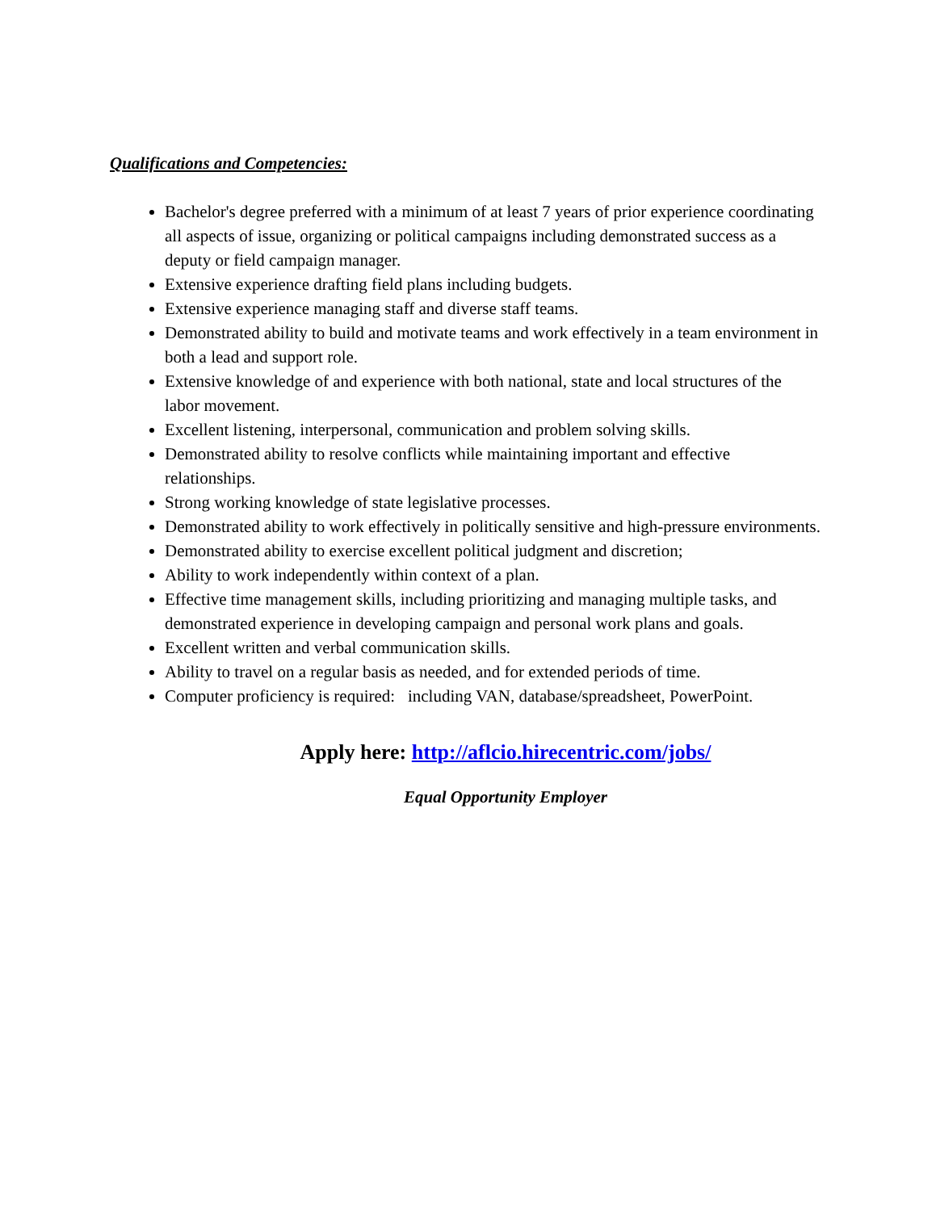Qualifications and Competencies:
Bachelor's degree preferred with a minimum of at least 7 years of prior experience coordinating all aspects of issue, organizing or political campaigns including demonstrated success as a deputy or field campaign manager.
Extensive experience drafting field plans including budgets.
Extensive experience managing staff and diverse staff teams.
Demonstrated ability to build and motivate teams and work effectively in a team environment in both a lead and support role.
Extensive knowledge of and experience with both national, state and local structures of the labor movement.
Excellent listening, interpersonal, communication and problem solving skills.
Demonstrated ability to resolve conflicts while maintaining important and effective relationships.
Strong working knowledge of state legislative processes.
Demonstrated ability to work effectively in politically sensitive and high-pressure environments.
Demonstrated ability to exercise excellent political judgment and discretion;
Ability to work independently within context of a plan.
Effective time management skills, including prioritizing and managing multiple tasks, and demonstrated experience in developing campaign and personal work plans and goals.
Excellent written and verbal communication skills.
Ability to travel on a regular basis as needed, and for extended periods of time.
Computer proficiency is required: including VAN, database/spreadsheet, PowerPoint.
Apply here: http://aflcio.hirecentric.com/jobs/
Equal Opportunity Employer